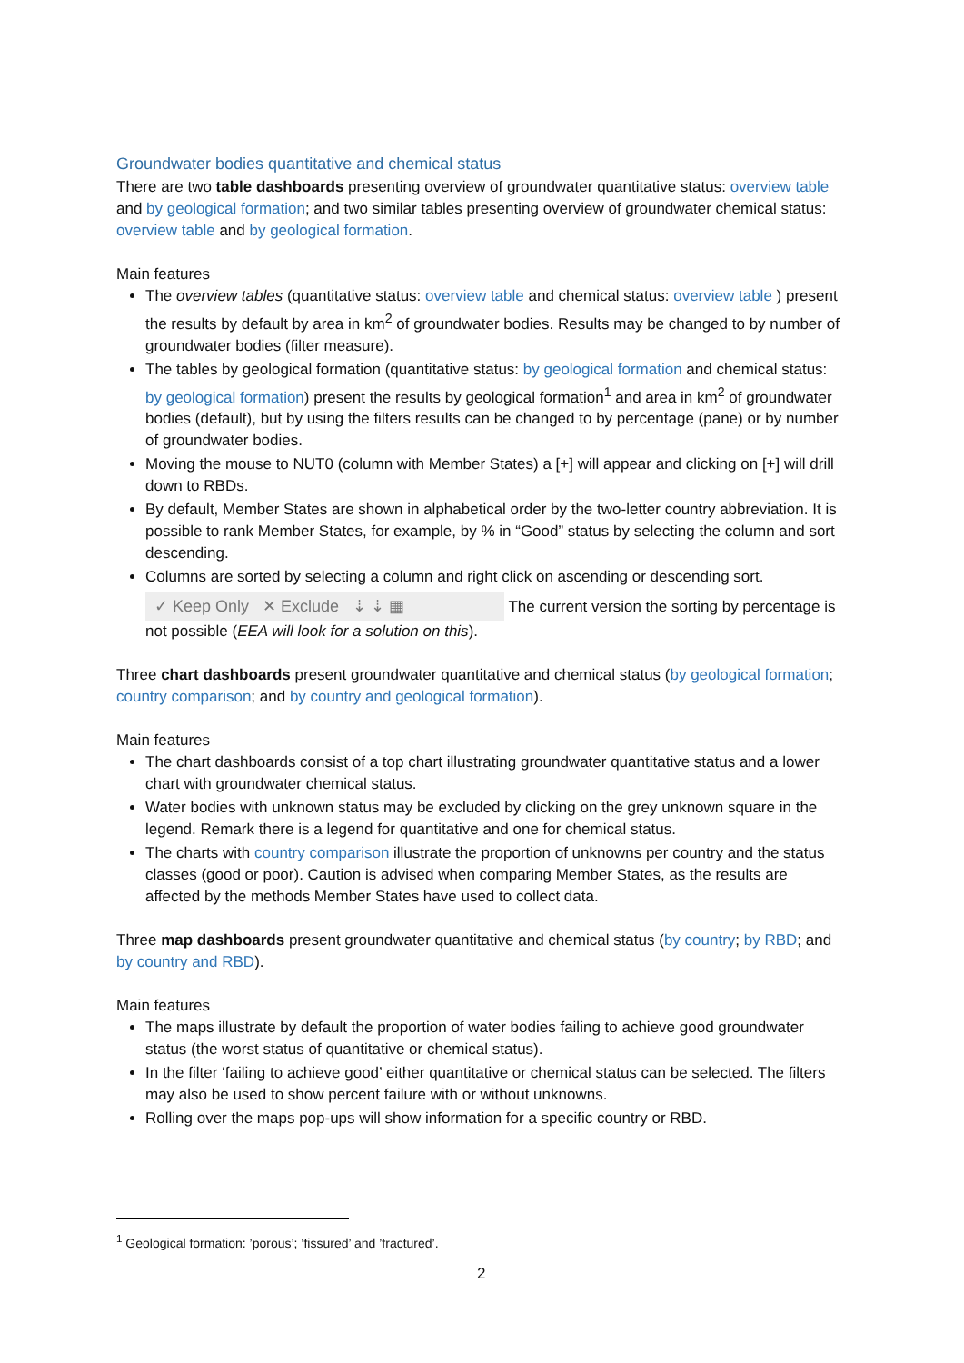Groundwater bodies quantitative and chemical status
There are two table dashboards presenting overview of groundwater quantitative status: overview table and by geological formation; and two similar tables presenting overview of groundwater chemical status: overview table and by geological formation.
Main features
The overview tables (quantitative status: overview table and chemical status: overview table ) present the results by default by area in km<sup>2</sup> of groundwater bodies. Results may be changed to by number of groundwater bodies (filter measure).
The tables by geological formation (quantitative status: by geological formation and chemical status: by geological formation) present the results by geological formation<sup>1</sup> and area in km<sup>2</sup> of groundwater bodies (default), but by using the filters results can be changed to by percentage (pane) or by number of groundwater bodies.
Moving the mouse to NUT0 (column with Member States) a [+] will appear and clicking on [+] will drill down to RBDs.
By default, Member States are shown in alphabetical order by the two-letter country abbreviation. It is possible to rank Member States, for example, by % in “Good” status by selecting the column and sort descending.
Columns are sorted by selecting a column and right click on ascending or descending sort.
✓ Keep Only ✕ Exclude ⇣ ⇣ ▦ The current version the sorting by percentage is not possible (EEA will look for a solution on this).
Three chart dashboards present groundwater quantitative and chemical status (by geological formation; country comparison; and by country and geological formation).
Main features
The chart dashboards consist of a top chart illustrating groundwater quantitative status and a lower chart with groundwater chemical status.
Water bodies with unknown status may be excluded by clicking on the grey unknown square in the legend. Remark there is a legend for quantitative and one for chemical status.
The charts with country comparison illustrate the proportion of unknowns per country and the status classes (good or poor). Caution is advised when comparing Member States, as the results are affected by the methods Member States have used to collect data.
Three map dashboards present groundwater quantitative and chemical status (by country; by RBD; and by country and RBD).
Main features
The maps illustrate by default the proportion of water bodies failing to achieve good groundwater status (the worst status of quantitative or chemical status).
In the filter ‘failing to achieve good’ either quantitative or chemical status can be selected. The filters may also be used to show percent failure with or without unknowns.
Rolling over the maps pop-ups will show information for a specific country or RBD.
<sup>1</sup> Geological formation: ’porous’; ’fissured’ and ’fractured’.
2